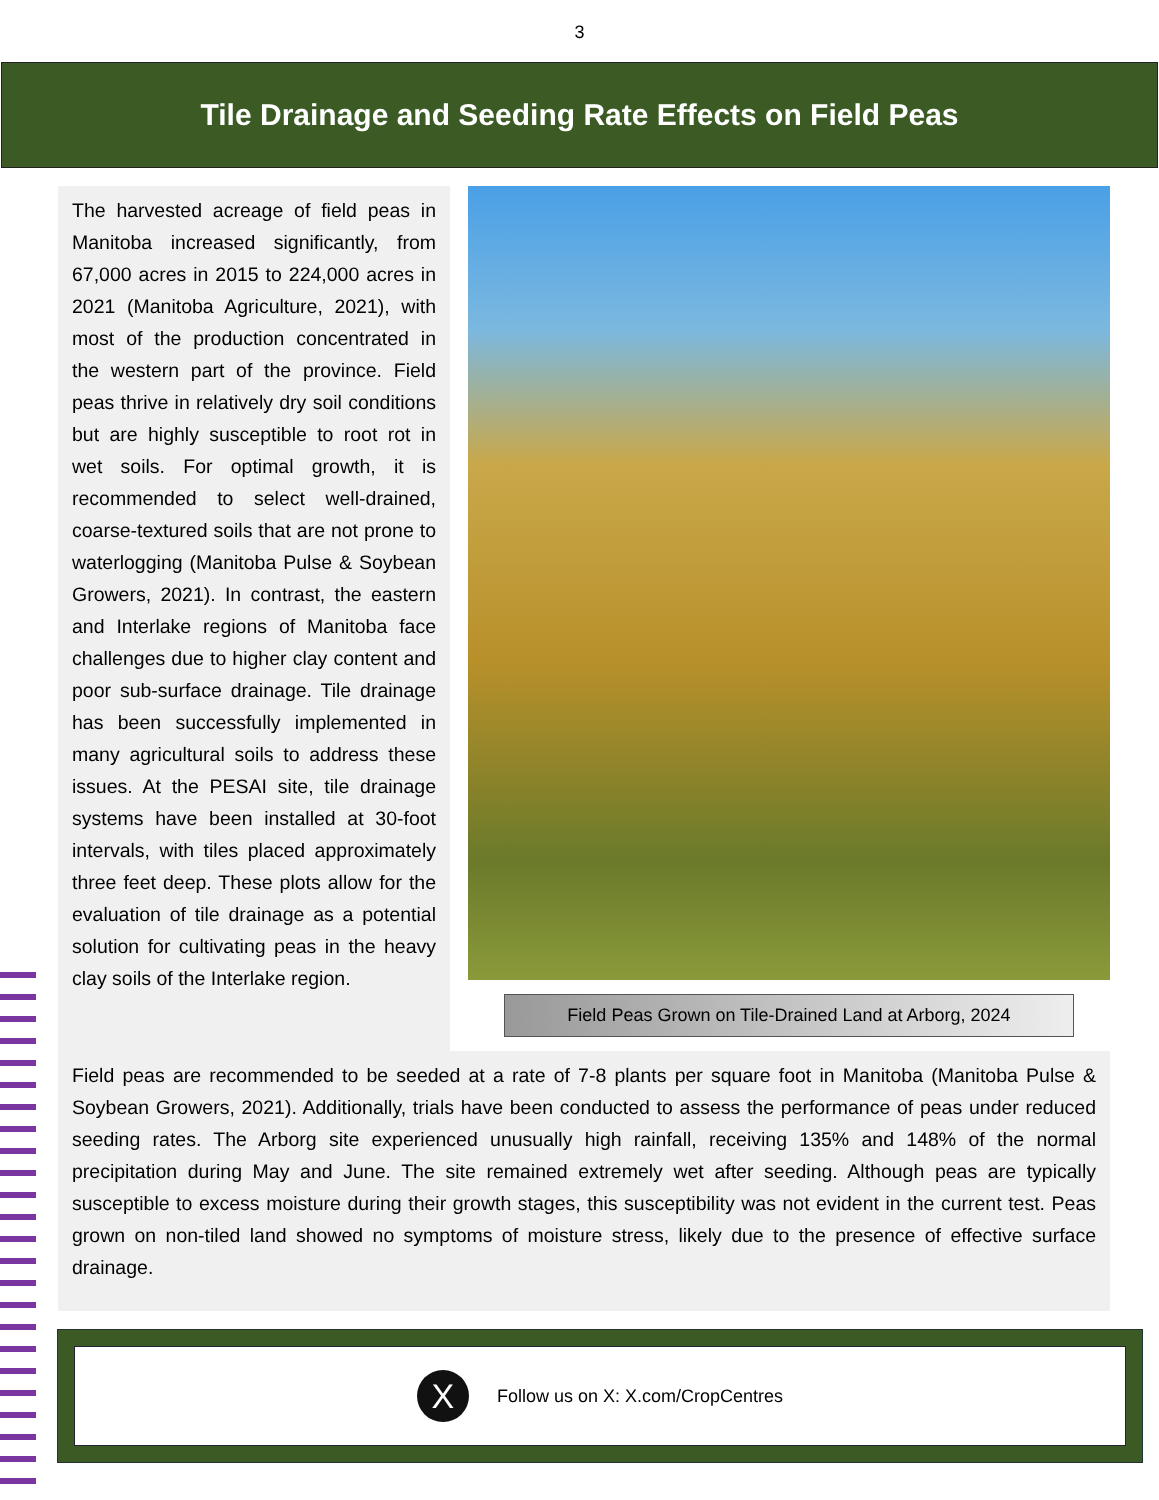3
Tile Drainage and Seeding Rate Effects on Field Peas
The harvested acreage of field peas in Manitoba increased significantly, from 67,000 acres in 2015 to 224,000 acres in 2021 (Manitoba Agriculture, 2021), with most of the production concentrated in the western part of the province. Field peas thrive in relatively dry soil conditions but are highly susceptible to root rot in wet soils. For optimal growth, it is recommended to select well-drained, coarse-textured soils that are not prone to waterlogging (Manitoba Pulse & Soybean Growers, 2021). In contrast, the eastern and Interlake regions of Manitoba face challenges due to higher clay content and poor sub-surface drainage. Tile drainage has been successfully implemented in many agricultural soils to address these issues. At the PESAI site, tile drainage systems have been installed at 30-foot intervals, with tiles placed approximately three feet deep. These plots allow for the evaluation of tile drainage as a potential solution for cultivating peas in the heavy clay soils of the Interlake region.
Field Peas Grown on Tile-Drained Land at Arborg, 2024
Field peas are recommended to be seeded at a rate of 7-8 plants per square foot in Manitoba (Manitoba Pulse & Soybean Growers, 2021). Additionally, trials have been conducted to assess the performance of peas under reduced seeding rates. The Arborg site experienced unusually high rainfall, receiving 135% and 148% of the normal precipitation during May and June. The site remained extremely wet after seeding. Although peas are typically susceptible to excess moisture during their growth stages, this susceptibility was not evident in the current test. Peas grown on non-tiled land showed no symptoms of moisture stress, likely due to the presence of effective surface drainage.
X
Follow us on X: X.com/CropCentres